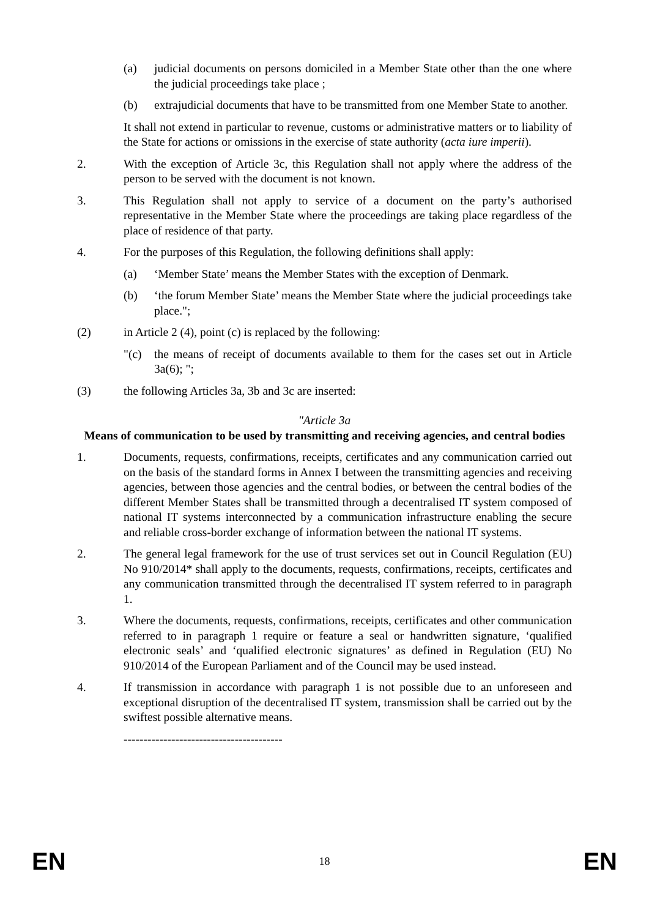(a) judicial documents on persons domiciled in a Member State other than the one where the judicial proceedings take place ;
(b) extrajudicial documents that have to be transmitted from one Member State to another.
It shall not extend in particular to revenue, customs or administrative matters or to liability of the State for actions or omissions in the exercise of state authority (acta iure imperii).
2. With the exception of Article 3c, this Regulation shall not apply where the address of the person to be served with the document is not known.
3. This Regulation shall not apply to service of a document on the party’s authorised representative in the Member State where the proceedings are taking place regardless of the place of residence of that party.
4. For the purposes of this Regulation, the following definitions shall apply:
(a) ‘Member State’ means the Member States with the exception of Denmark.
(b) ‘the forum Member State’ means the Member State where the judicial proceedings take place.";
(2) in Article 2 (4), point (c) is replaced by the following:
"(c) the means of receipt of documents available to them for the cases set out in Article 3a(6); ";
(3) the following Articles 3a, 3b and 3c are inserted:
"Article 3a
Means of communication to be used by transmitting and receiving agencies, and central bodies
1. Documents, requests, confirmations, receipts, certificates and any communication carried out on the basis of the standard forms in Annex I between the transmitting agencies and receiving agencies, between those agencies and the central bodies, or between the central bodies of the different Member States shall be transmitted through a decentralised IT system composed of national IT systems interconnected by a communication infrastructure enabling the secure and reliable cross-border exchange of information between the national IT systems.
2. The general legal framework for the use of trust services set out in Council Regulation (EU) No 910/2014* shall apply to the documents, requests, confirmations, receipts, certificates and any communication transmitted through the decentralised IT system referred to in paragraph 1.
3. Where the documents, requests, confirmations, receipts, certificates and other communication referred to in paragraph 1 require or feature a seal or handwritten signature, ‘qualified electronic seals’ and ‘qualified electronic signatures’ as defined in Regulation (EU) No 910/2014 of the European Parliament and of the Council may be used instead.
4. If transmission in accordance with paragraph 1 is not possible due to an unforeseen and exceptional disruption of the decentralised IT system, transmission shall be carried out by the swiftest possible alternative means.
----------------------------------------
EN 18 EN